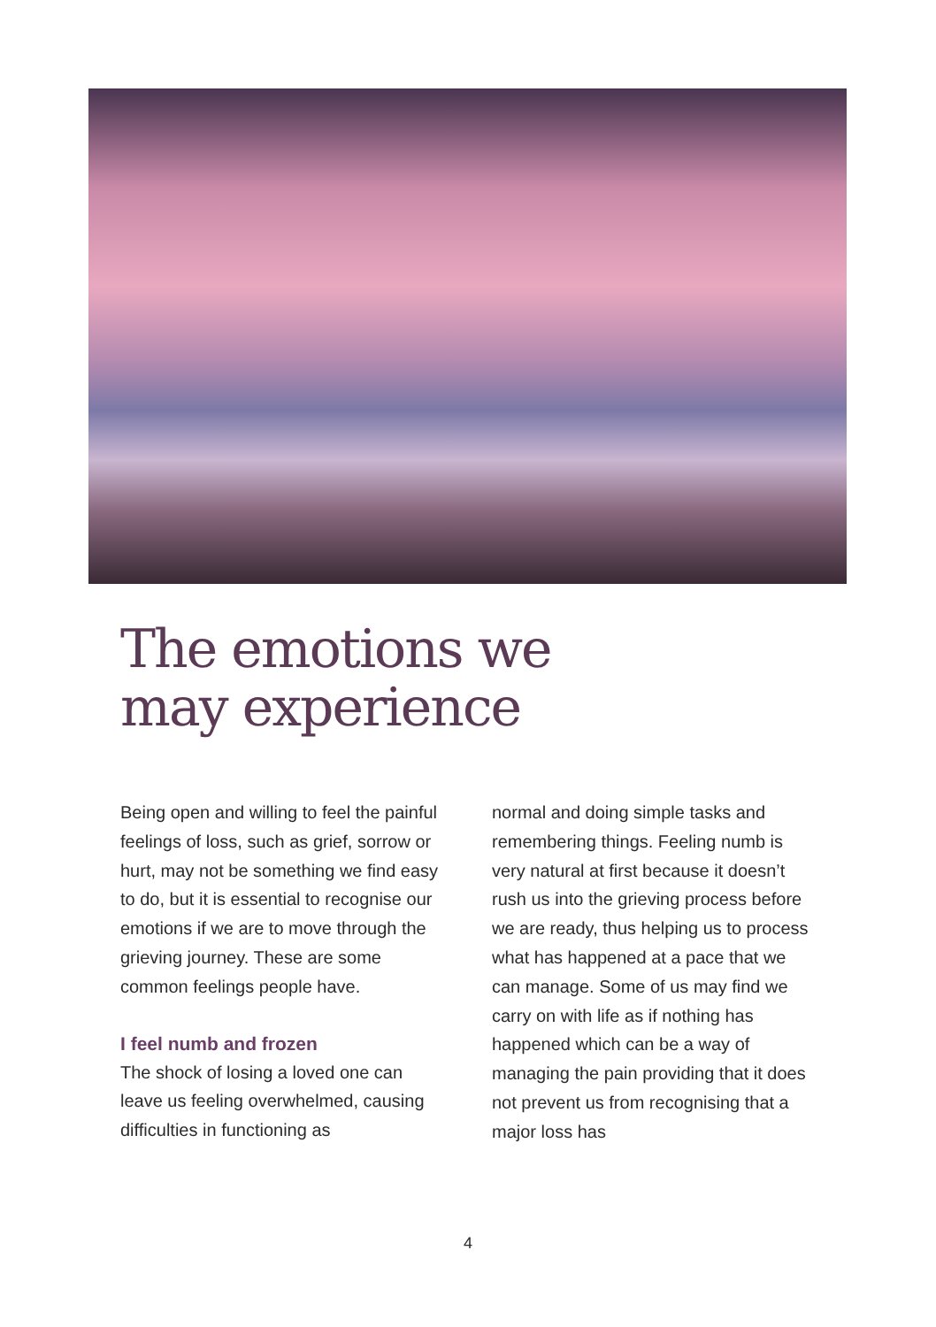The emotions we
may experience
Being open and willing to feel the painful feelings of loss, such as grief, sorrow or hurt, may not be something we find easy to do, but it is essential to recognise our emotions if we are to move through the grieving journey. These are some common feelings people have.
I feel numb and frozen
The shock of losing a loved one can leave us feeling overwhelmed, causing difficulties in functioning as
normal and doing simple tasks and remembering things. Feeling numb is very natural at first because it doesn’t rush us into the grieving process before we are ready, thus helping us to process what has happened at a pace that we can manage. Some of us may find we carry on with life as if nothing has happened which can be a way of managing the pain providing that it does not prevent us from recognising that a major loss has
4